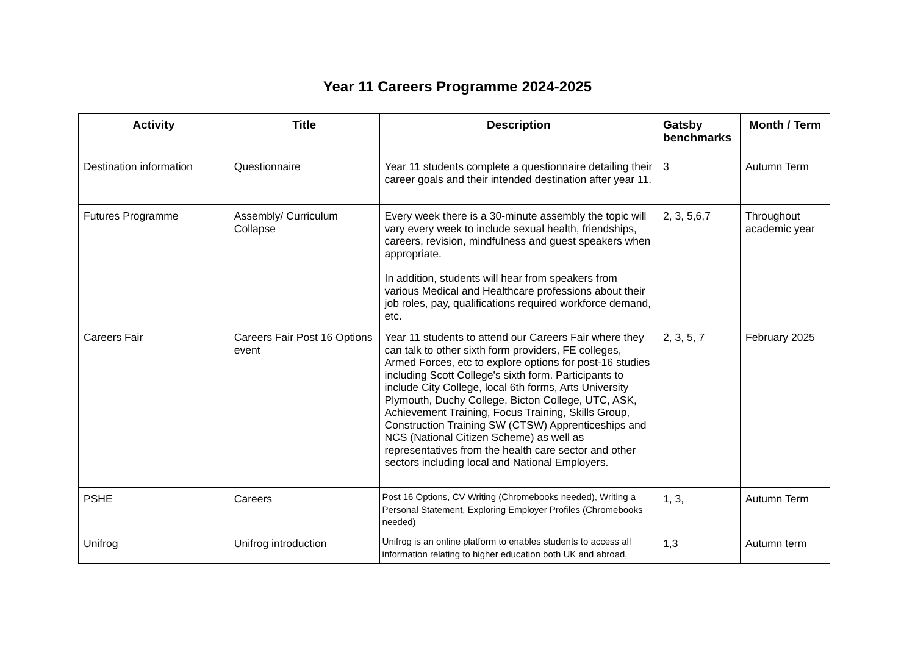Year 11 Careers Programme 2024-2025
| Activity | Title | Description | Gatsby benchmarks | Month / Term |
| --- | --- | --- | --- | --- |
| Destination information | Questionnaire | Year 11 students complete a questionnaire detailing their career goals and their intended destination after year 11. | 3 | Autumn Term |
| Futures Programme | Assembly/ Curriculum Collapse | Every week there is a 30-minute assembly the topic will vary every week to include sexual health, friendships, careers, revision, mindfulness and guest speakers when appropriate. In addition, students will hear from speakers from various Medical and Healthcare professions about their job roles, pay, qualifications required workforce demand, etc. | 2, 3, 5,6,7 | Throughout academic year |
| Careers Fair | Careers Fair Post 16 Options event | Year 11 students to attend our Careers Fair where they can talk to other sixth form providers, FE colleges, Armed Forces, etc to explore options for post-16 studies including Scott College's sixth form. Participants to include City College, local 6th forms, Arts University Plymouth, Duchy College, Bicton College, UTC, ASK, Achievement Training, Focus Training, Skills Group, Construction Training SW (CTSW) Apprenticeships and NCS (National Citizen Scheme) as well as representatives from the health care sector and other sectors including local and National Employers. | 2, 3, 5, 7 | February 2025 |
| PSHE | Careers | Post 16 Options, CV Writing (Chromebooks needed), Writing a Personal Statement, Exploring Employer Profiles (Chromebooks needed) | 1, 3, | Autumn Term |
| Unifrog | Unifrog introduction | Unifrog is an online platform to enables students to access all information relating to higher education both UK and abroad, | 1,3 | Autumn term |